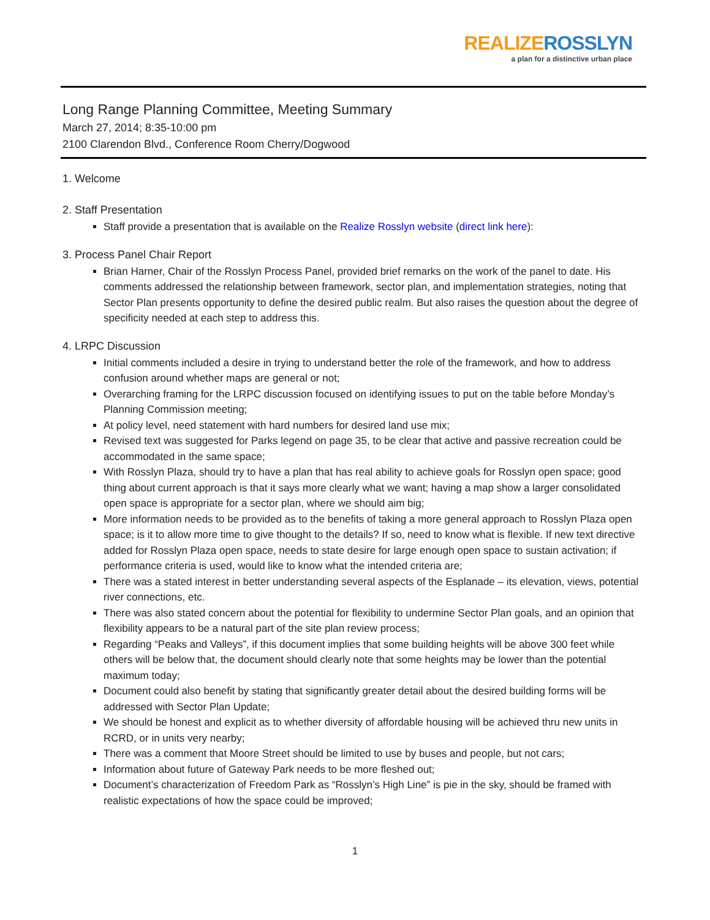REALIZE ROSSLYN
a plan for a distinctive urban place
Long Range Planning Committee, Meeting Summary
March 27, 2014; 8:35-10:00 pm
2100 Clarendon Blvd., Conference Room Cherry/Dogwood
1. Welcome
2. Staff Presentation
Staff provide a presentation that is available on the Realize Rosslyn website (direct link here):
3. Process Panel Chair Report
Brian Harner, Chair of the Rosslyn Process Panel, provided brief remarks on the work of the panel to date. His comments addressed the relationship between framework, sector plan, and implementation strategies, noting that Sector Plan presents opportunity to define the desired public realm. But also raises the question about the degree of specificity needed at each step to address this.
4. LRPC Discussion
Initial comments included a desire in trying to understand better the role of the framework, and how to address confusion around whether maps are general or not;
Overarching framing for the LRPC discussion focused on identifying issues to put on the table before Monday’s Planning Commission meeting;
At policy level, need statement with hard numbers for desired land use mix;
Revised text was suggested for Parks legend on page 35, to be clear that active and passive recreation could be accommodated in the same space;
With Rosslyn Plaza, should try to have a plan that has real ability to achieve goals for Rosslyn open space; good thing about current approach is that it says more clearly what we want; having a map show a larger consolidated open space is appropriate for a sector plan, where we should aim big;
More information needs to be provided as to the benefits of taking a more general approach to Rosslyn Plaza open space; is it to allow more time to give thought to the details? If so, need to know what is flexible. If new text directive added for Rosslyn Plaza open space, needs to state desire for large enough open space to sustain activation; if performance criteria is used, would like to know what the intended criteria are;
There was a stated interest in better understanding several aspects of the Esplanade – its elevation, views, potential river connections, etc.
There was also stated concern about the potential for flexibility to undermine Sector Plan goals, and an opinion that flexibility appears to be a natural part of the site plan review process;
Regarding “Peaks and Valleys”, if this document implies that some building heights will be above 300 feet while others will be below that, the document should clearly note that some heights may be lower than the potential maximum today;
Document could also benefit by stating that significantly greater detail about the desired building forms will be addressed with Sector Plan Update;
We should be honest and explicit as to whether diversity of affordable housing will be achieved thru new units in RCRD, or in units very nearby;
There was a comment that Moore Street should be limited to use by buses and people, but not cars;
Information about future of Gateway Park needs to be more fleshed out;
Document’s characterization of Freedom Park as “Rosslyn’s High Line” is pie in the sky, should be framed with realistic expectations of how the space could be improved;
1